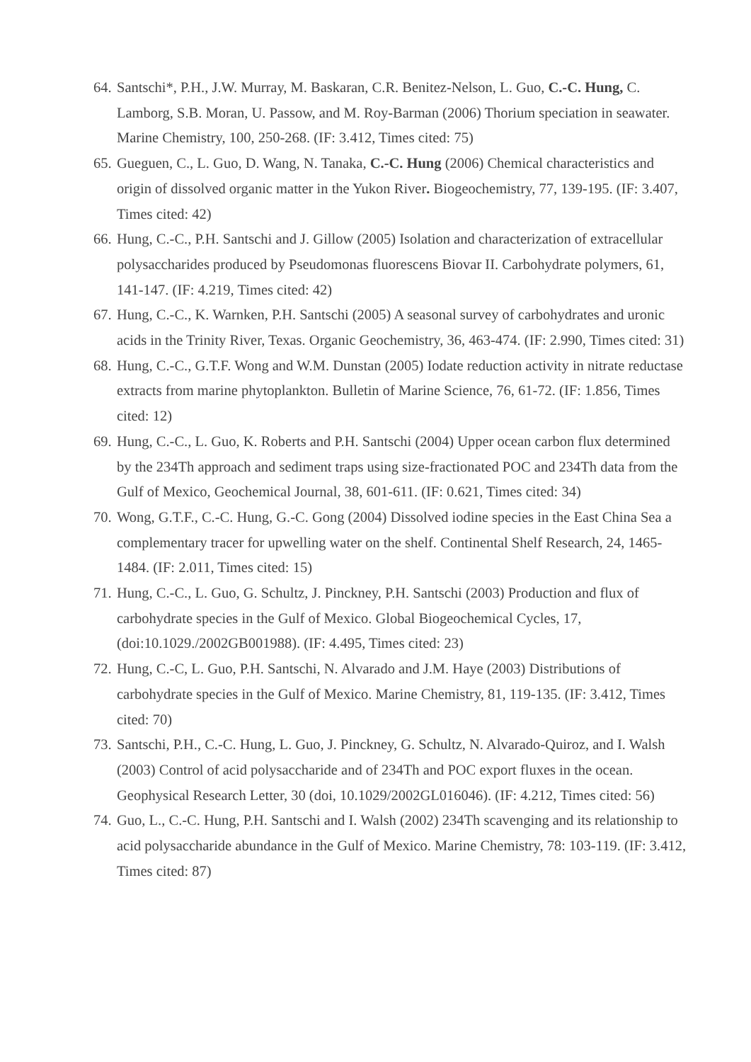64. Santschi*, P.H., J.W. Murray, M. Baskaran, C.R. Benitez-Nelson, L. Guo, C.-C. Hung, C. Lamborg, S.B. Moran, U. Passow, and M. Roy-Barman (2006) Thorium speciation in seawater. Marine Chemistry, 100, 250-268. (IF: 3.412, Times cited: 75)
65. Gueguen, C., L. Guo, D. Wang, N. Tanaka, C.-C. Hung (2006) Chemical characteristics and origin of dissolved organic matter in the Yukon River. Biogeochemistry, 77, 139-195. (IF: 3.407, Times cited: 42)
66. Hung, C.-C., P.H. Santschi and J. Gillow (2005) Isolation and characterization of extracellular polysaccharides produced by Pseudomonas fluorescens Biovar II. Carbohydrate polymers, 61, 141-147. (IF: 4.219, Times cited: 42)
67. Hung, C.-C., K. Warnken, P.H. Santschi (2005) A seasonal survey of carbohydrates and uronic acids in the Trinity River, Texas. Organic Geochemistry, 36, 463-474. (IF: 2.990, Times cited: 31)
68. Hung, C.-C., G.T.F. Wong and W.M. Dunstan (2005) Iodate reduction activity in nitrate reductase extracts from marine phytoplankton. Bulletin of Marine Science, 76, 61-72. (IF: 1.856, Times cited: 12)
69. Hung, C.-C., L. Guo, K. Roberts and P.H. Santschi (2004) Upper ocean carbon flux determined by the 234Th approach and sediment traps using size-fractionated POC and 234Th data from the Gulf of Mexico, Geochemical Journal, 38, 601-611. (IF: 0.621, Times cited: 34)
70. Wong, G.T.F., C.-C. Hung, G.-C. Gong (2004) Dissolved iodine species in the East China Sea a complementary tracer for upwelling water on the shelf. Continental Shelf Research, 24, 1465-1484. (IF: 2.011, Times cited: 15)
71. Hung, C.-C., L. Guo, G. Schultz, J. Pinckney, P.H. Santschi (2003) Production and flux of carbohydrate species in the Gulf of Mexico. Global Biogeochemical Cycles, 17, (doi:10.1029./2002GB001988). (IF: 4.495, Times cited: 23)
72. Hung, C.-C, L. Guo, P.H. Santschi, N. Alvarado and J.M. Haye (2003) Distributions of carbohydrate species in the Gulf of Mexico. Marine Chemistry, 81, 119-135. (IF: 3.412, Times cited: 70)
73. Santschi, P.H., C.-C. Hung, L. Guo, J. Pinckney, G. Schultz, N. Alvarado-Quiroz, and I. Walsh (2003) Control of acid polysaccharide and of 234Th and POC export fluxes in the ocean. Geophysical Research Letter, 30 (doi, 10.1029/2002GL016046). (IF: 4.212, Times cited: 56)
74. Guo, L., C.-C. Hung, P.H. Santschi and I. Walsh (2002) 234Th scavenging and its relationship to acid polysaccharide abundance in the Gulf of Mexico. Marine Chemistry, 78: 103-119. (IF: 3.412, Times cited: 87)